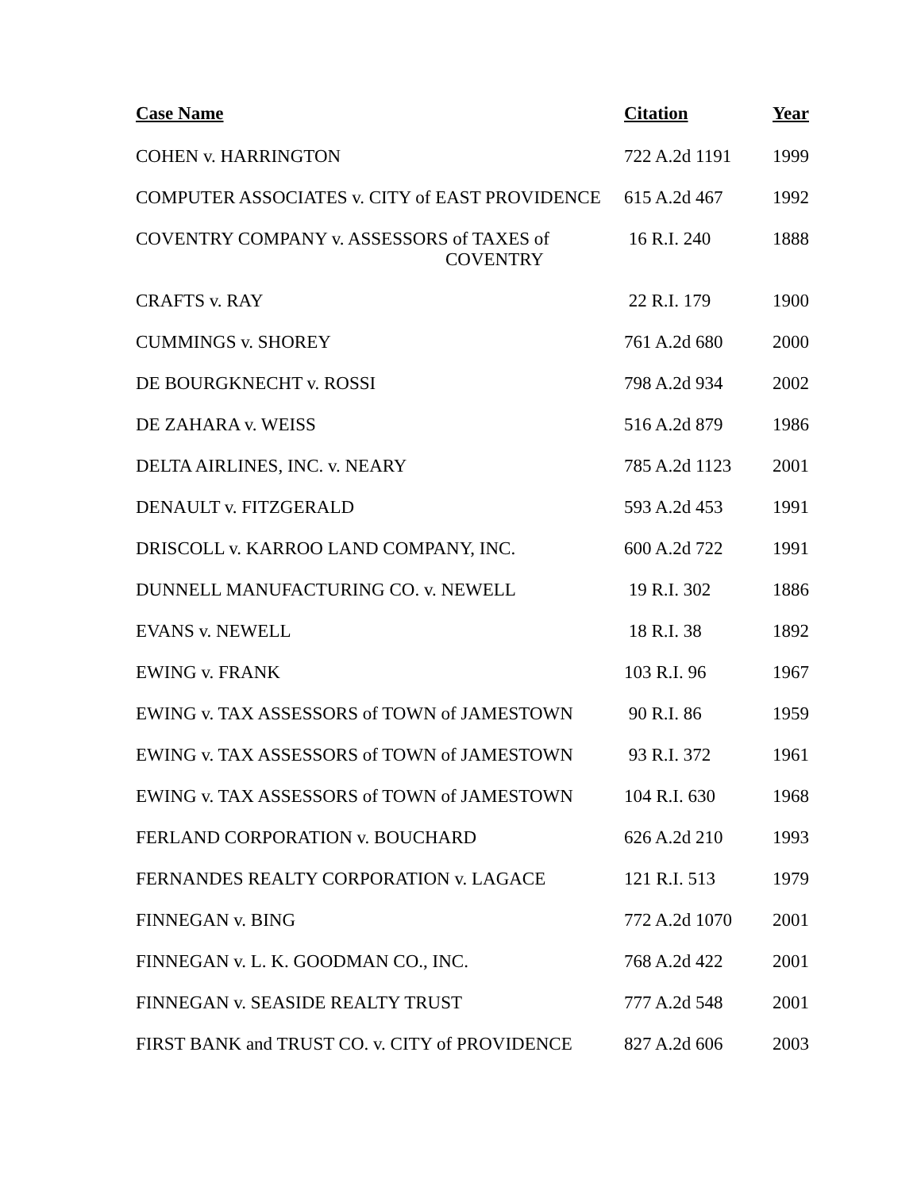| Case Name | Citation | Year |
| --- | --- | --- |
| COHEN v. HARRINGTON | 722 A.2d 1191 | 1999 |
| COMPUTER ASSOCIATES v. CITY of EAST PROVIDENCE | 615 A.2d 467 | 1992 |
| COVENTRY COMPANY v. ASSESSORS of TAXES of COVENTRY | 16 R.I. 240 | 1888 |
| CRAFTS v. RAY | 22 R.I. 179 | 1900 |
| CUMMINGS v. SHOREY | 761 A.2d 680 | 2000 |
| DE BOURGKNECHT v. ROSSI | 798 A.2d 934 | 2002 |
| DE ZAHARA v. WEISS | 516 A.2d 879 | 1986 |
| DELTA AIRLINES, INC. v. NEARY | 785 A.2d 1123 | 2001 |
| DENAULT v. FITZGERALD | 593 A.2d 453 | 1991 |
| DRISCOLL v. KARROO LAND COMPANY, INC. | 600 A.2d 722 | 1991 |
| DUNNELL MANUFACTURING CO. v. NEWELL | 19 R.I. 302 | 1886 |
| EVANS v. NEWELL | 18 R.I. 38 | 1892 |
| EWING v. FRANK | 103 R.I. 96 | 1967 |
| EWING v. TAX ASSESSORS of TOWN of JAMESTOWN | 90 R.I. 86 | 1959 |
| EWING v. TAX ASSESSORS of TOWN of JAMESTOWN | 93 R.I. 372 | 1961 |
| EWING v. TAX ASSESSORS of TOWN of JAMESTOWN | 104 R.I. 630 | 1968 |
| FERLAND CORPORATION v. BOUCHARD | 626 A.2d 210 | 1993 |
| FERNANDES REALTY CORPORATION v. LAGACE | 121 R.I. 513 | 1979 |
| FINNEGAN v. BING | 772 A.2d 1070 | 2001 |
| FINNEGAN v. L. K. GOODMAN CO., INC. | 768 A.2d 422 | 2001 |
| FINNEGAN v. SEASIDE REALTY TRUST | 777 A.2d 548 | 2001 |
| FIRST BANK and TRUST CO. v. CITY of PROVIDENCE | 827 A.2d 606 | 2003 |